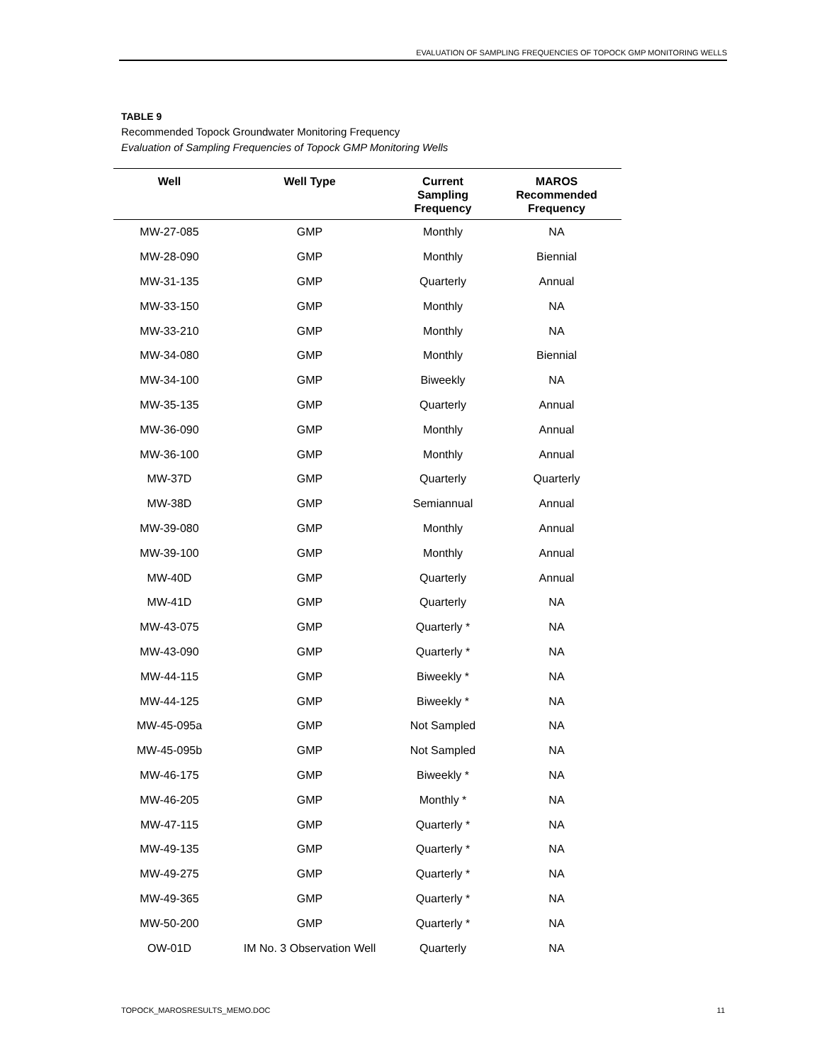EVALUATION OF SAMPLING FREQUENCIES OF TOPOCK GMP MONITORING WELLS
TABLE 9
Recommended Topock Groundwater Monitoring Frequency
Evaluation of Sampling Frequencies of Topock GMP Monitoring Wells
| Well | Well Type | Current Sampling Frequency | MAROS Recommended Frequency |
| --- | --- | --- | --- |
| MW-27-085 | GMP | Monthly | NA |
| MW-28-090 | GMP | Monthly | Biennial |
| MW-31-135 | GMP | Quarterly | Annual |
| MW-33-150 | GMP | Monthly | NA |
| MW-33-210 | GMP | Monthly | NA |
| MW-34-080 | GMP | Monthly | Biennial |
| MW-34-100 | GMP | Biweekly | NA |
| MW-35-135 | GMP | Quarterly | Annual |
| MW-36-090 | GMP | Monthly | Annual |
| MW-36-100 | GMP | Monthly | Annual |
| MW-37D | GMP | Quarterly | Quarterly |
| MW-38D | GMP | Semiannual | Annual |
| MW-39-080 | GMP | Monthly | Annual |
| MW-39-100 | GMP | Monthly | Annual |
| MW-40D | GMP | Quarterly | Annual |
| MW-41D | GMP | Quarterly | NA |
| MW-43-075 | GMP | Quarterly * | NA |
| MW-43-090 | GMP | Quarterly * | NA |
| MW-44-115 | GMP | Biweekly * | NA |
| MW-44-125 | GMP | Biweekly * | NA |
| MW-45-095a | GMP | Not Sampled | NA |
| MW-45-095b | GMP | Not Sampled | NA |
| MW-46-175 | GMP | Biweekly * | NA |
| MW-46-205 | GMP | Monthly * | NA |
| MW-47-115 | GMP | Quarterly * | NA |
| MW-49-135 | GMP | Quarterly * | NA |
| MW-49-275 | GMP | Quarterly * | NA |
| MW-49-365 | GMP | Quarterly * | NA |
| MW-50-200 | GMP | Quarterly * | NA |
| OW-01D | IM No. 3 Observation Well | Quarterly | NA |
TOPOCK_MAROSRESULTS_MEMO.DOC 11